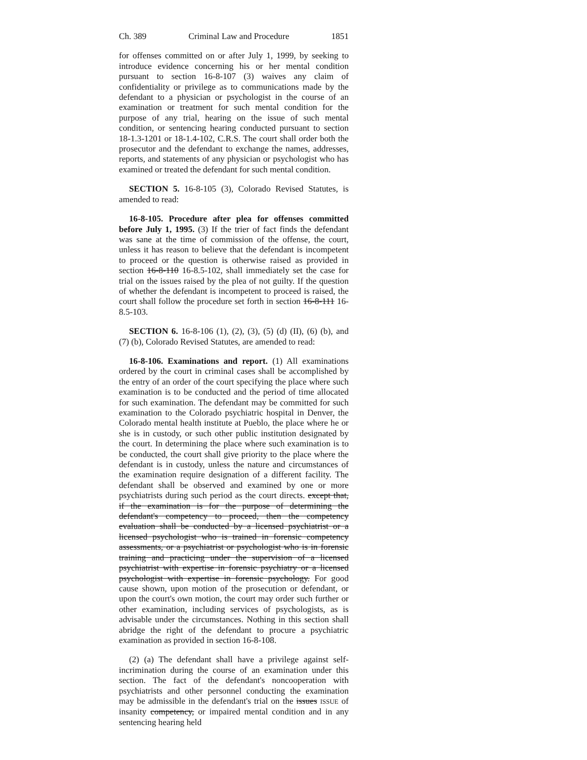Ch. 389 Criminal Law and Procedure 1851
for offenses committed on or after July 1, 1999, by seeking to introduce evidence concerning his or her mental condition pursuant to section 16-8-107 (3) waives any claim of confidentiality or privilege as to communications made by the defendant to a physician or psychologist in the course of an examination or treatment for such mental condition for the purpose of any trial, hearing on the issue of such mental condition, or sentencing hearing conducted pursuant to section 18-1.3-1201 or 18-1.4-102, C.R.S. The court shall order both the prosecutor and the defendant to exchange the names, addresses, reports, and statements of any physician or psychologist who has examined or treated the defendant for such mental condition.
SECTION 5. 16-8-105 (3), Colorado Revised Statutes, is amended to read:
16-8-105. Procedure after plea for offenses committed before July 1, 1995. (3) If the trier of fact finds the defendant was sane at the time of commission of the offense, the court, unless it has reason to believe that the defendant is incompetent to proceed or the question is otherwise raised as provided in section 16-8-110 16-8.5-102, shall immediately set the case for trial on the issues raised by the plea of not guilty. If the question of whether the defendant is incompetent to proceed is raised, the court shall follow the procedure set forth in section 16-8-111 16-8.5-103.
SECTION 6. 16-8-106 (1), (2), (3), (5) (d) (II), (6) (b), and (7) (b), Colorado Revised Statutes, are amended to read:
16-8-106. Examinations and report. (1) All examinations ordered by the court in criminal cases shall be accomplished by the entry of an order of the court specifying the place where such examination is to be conducted and the period of time allocated for such examination. The defendant may be committed for such examination to the Colorado psychiatric hospital in Denver, the Colorado mental health institute at Pueblo, the place where he or she is in custody, or such other public institution designated by the court. In determining the place where such examination is to be conducted, the court shall give priority to the place where the defendant is in custody, unless the nature and circumstances of the examination require designation of a different facility. The defendant shall be observed and examined by one or more psychiatrists during such period as the court directs. except that, if the examination is for the purpose of determining the defendant's competency to proceed, then the competency evaluation shall be conducted by a licensed psychiatrist or a licensed psychologist who is trained in forensic competency assessments, or a psychiatrist or psychologist who is in forensic training and practicing under the supervision of a licensed psychiatrist with expertise in forensic psychiatry or a licensed psychologist with expertise in forensic psychology. For good cause shown, upon motion of the prosecution or defendant, or upon the court's own motion, the court may order such further or other examination, including services of psychologists, as is advisable under the circumstances. Nothing in this section shall abridge the right of the defendant to procure a psychiatric examination as provided in section 16-8-108.
(2) (a) The defendant shall have a privilege against self-incrimination during the course of an examination under this section. The fact of the defendant's noncooperation with psychiatrists and other personnel conducting the examination may be admissible in the defendant's trial on the issues ISSUE of insanity competency, or impaired mental condition and in any sentencing hearing held